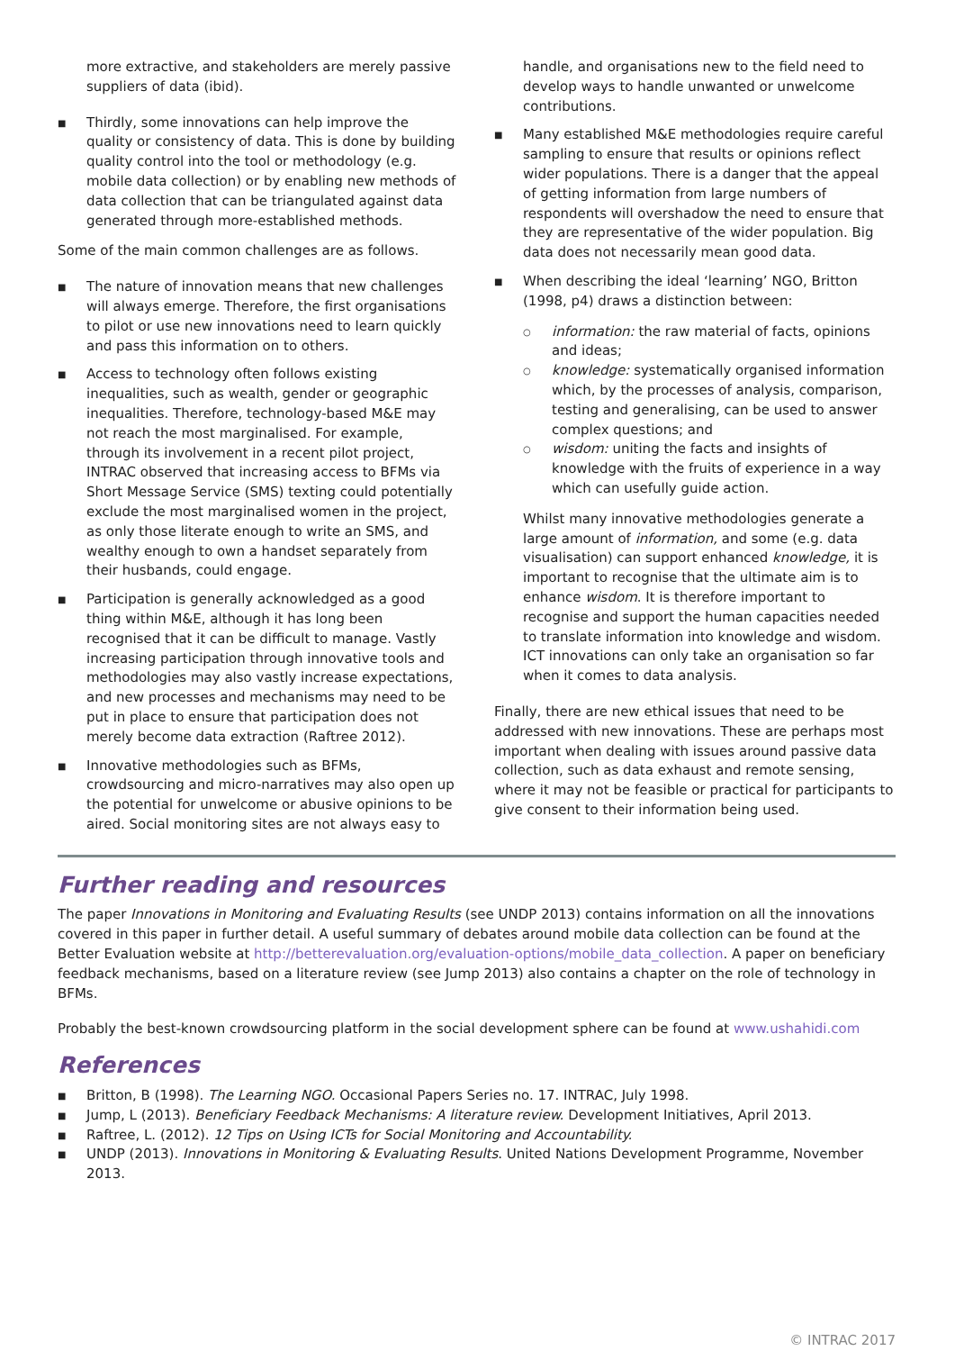more extractive, and stakeholders are merely passive suppliers of data (ibid).
■ Thirdly, some innovations can help improve the quality or consistency of data. This is done by building quality control into the tool or methodology (e.g. mobile data collection) or by enabling new methods of data collection that can be triangulated against data generated through more-established methods.
Some of the main common challenges are as follows.
■ The nature of innovation means that new challenges will always emerge. Therefore, the first organisations to pilot or use new innovations need to learn quickly and pass this information on to others.
■ Access to technology often follows existing inequalities, such as wealth, gender or geographic inequalities. Therefore, technology-based M&E may not reach the most marginalised. For example, through its involvement in a recent pilot project, INTRAC observed that increasing access to BFMs via Short Message Service (SMS) texting could potentially exclude the most marginalised women in the project, as only those literate enough to write an SMS, and wealthy enough to own a handset separately from their husbands, could engage.
■ Participation is generally acknowledged as a good thing within M&E, although it has long been recognised that it can be difficult to manage. Vastly increasing participation through innovative tools and methodologies may also vastly increase expectations, and new processes and mechanisms may need to be put in place to ensure that participation does not merely become data extraction (Raftree 2012).
■ Innovative methodologies such as BFMs, crowdsourcing and micro-narratives may also open up the potential for unwelcome or abusive opinions to be aired. Social monitoring sites are not always easy to
handle, and organisations new to the field need to develop ways to handle unwanted or unwelcome contributions.
■ Many established M&E methodologies require careful sampling to ensure that results or opinions reflect wider populations. There is a danger that the appeal of getting information from large numbers of respondents will overshadow the need to ensure that they are representative of the wider population. Big data does not necessarily mean good data.
■ When describing the ideal ‘learning’ NGO, Britton (1998, p4) draws a distinction between:
○ information: the raw material of facts, opinions and ideas;
○ knowledge: systematically organised information which, by the processes of analysis, comparison, testing and generalising, can be used to answer complex questions; and
○ wisdom: uniting the facts and insights of knowledge with the fruits of experience in a way which can usefully guide action.
Whilst many innovative methodologies generate a large amount of information, and some (e.g. data visualisation) can support enhanced knowledge, it is important to recognise that the ultimate aim is to enhance wisdom. It is therefore important to recognise and support the human capacities needed to translate information into knowledge and wisdom. ICT innovations can only take an organisation so far when it comes to data analysis.
Finally, there are new ethical issues that need to be addressed with new innovations. These are perhaps most important when dealing with issues around passive data collection, such as data exhaust and remote sensing, where it may not be feasible or practical for participants to give consent to their information being used.
Further reading and resources
The paper Innovations in Monitoring and Evaluating Results (see UNDP 2013) contains information on all the innovations covered in this paper in further detail. A useful summary of debates around mobile data collection can be found at the Better Evaluation website at http://betterevaluation.org/evaluation-options/mobile_data_collection. A paper on beneficiary feedback mechanisms, based on a literature review (see Jump 2013) also contains a chapter on the role of technology in BFMs.
Probably the best-known crowdsourcing platform in the social development sphere can be found at www.ushahidi.com
References
■ Britton, B (1998). The Learning NGO. Occasional Papers Series no. 17. INTRAC, July 1998.
■ Jump, L (2013). Beneficiary Feedback Mechanisms: A literature review. Development Initiatives, April 2013.
■ Raftree, L. (2012). 12 Tips on Using ICTs for Social Monitoring and Accountability.
■ UNDP (2013). Innovations in Monitoring & Evaluating Results. United Nations Development Programme, November 2013.
© INTRAC 2017